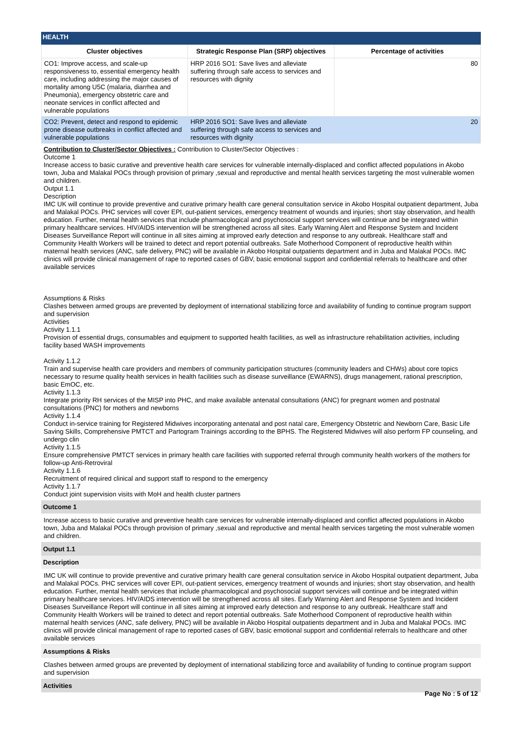HEALTH
| Cluster objectives | Strategic Response Plan (SRP) objectives | Percentage of activities |
| --- | --- | --- |
| CO1: Improve access, and scale-up responsiveness to, essential emergency health care, including addressing the major causes of mortality among U5C (malaria, diarrhea and Pneumonia), emergency obstetric care and neonate services in conflict affected and vulnerable populations | HRP 2016 SO1: Save lives and alleviate suffering through safe access to services and resources with dignity | 80 |
| CO2: Prevent, detect and respond to epidemic prone disease outbreaks in conflict affected and vulnerable populations | HRP 2016 SO1: Save lives and alleviate suffering through safe access to services and resources with dignity | 20 |
Contribution to Cluster/Sector Objectives : Contribution to Cluster/Sector Objectives :
Outcome 1
Increase access to basic curative and preventive health care services for vulnerable internally-displaced and conflict affected populations in Akobo town, Juba and Malakal POCs through provision of primary ,sexual and reproductive and mental health services targeting the most vulnerable women and children.
Output 1.1
Description
IMC UK will continue to provide preventive and curative primary health care general consultation service in Akobo Hospital outpatient department, Juba and Malakal POCs. PHC services will cover EPI, out-patient services, emergency treatment of wounds and injuries; short stay observation, and health education. Further, mental health services that include pharmacological and psychosocial support services will continue and be integrated within primary healthcare services. HIV/AIDS intervention will be strengthened across all sites. Early Warning Alert and Response System and Incident Diseases Surveillance Report will continue in all sites aiming at improved early detection and response to any outbreak. Healthcare staff and Community Health Workers will be trained to detect and report potential outbreaks. Safe Motherhood Component of reproductive health within maternal health services (ANC, safe delivery, PNC) will be available in Akobo Hospital outpatients department and in Juba and Malakal POCs. IMC clinics will provide clinical management of rape to reported cases of GBV, basic emotional support and confidential referrals to healthcare and other available services
Assumptions & Risks
Clashes between armed groups are prevented by deployment of international stabilizing force and availability of funding to continue program support and supervision
Activities
Activity 1.1.1
Provision of essential drugs, consumables and equipment to supported health facilities, as well as infrastructure rehabilitation activities, including facility based WASH improvements
Activity 1.1.2
Train and supervise health care providers and members of community participation structures (community leaders and CHWs) about core topics necessary to resume quality health services in health facilities such as disease surveillance (EWARNS), drugs management, rational prescription, basic EmOC, etc.
Activity 1.1.3
Integrate priority RH services of the MISP into PHC, and make available antenatal consultations (ANC) for pregnant women and postnatal consultations (PNC) for mothers and newborns
Activity 1.1.4
Conduct in-service training for Registered Midwives incorporating antenatal and post natal care, Emergency Obstetric and Newborn Care, Basic Life Saving Skills, Comprehensive PMTCT and Partogram Trainings according to the BPHS. The Registered Midwives will also perform FP counseling, and undergo clin
Activity 1.1.5
Ensure comprehensive PMTCT services in primary health care facilities with supported referral through community health workers of the mothers for follow-up Anti-Retroviral
Activity 1.1.6
Recruitment of required clinical and support staff to respond to the emergency
Activity 1.1.7
Conduct joint supervision visits with MoH and health cluster partners
Outcome 1
Increase access to basic curative and preventive health care services for vulnerable internally-displaced and conflict affected populations in Akobo town, Juba and Malakal POCs through provision of primary ,sexual and reproductive and mental health services targeting the most vulnerable women and children.
Output 1.1
Description
IMC UK will continue to provide preventive and curative primary health care general consultation service in Akobo Hospital outpatient department, Juba and Malakal POCs. PHC services will cover EPI, out-patient services, emergency treatment of wounds and injuries; short stay observation, and health education. Further, mental health services that include pharmacological and psychosocial support services will continue and be integrated within primary healthcare services. HIV/AIDS intervention will be strengthened across all sites. Early Warning Alert and Response System and Incident Diseases Surveillance Report will continue in all sites aiming at improved early detection and response to any outbreak. Healthcare staff and Community Health Workers will be trained to detect and report potential outbreaks. Safe Motherhood Component of reproductive health within maternal health services (ANC, safe delivery, PNC) will be available in Akobo Hospital outpatients department and in Juba and Malakal POCs. IMC clinics will provide clinical management of rape to reported cases of GBV, basic emotional support and confidential referrals to healthcare and other available services
Assumptions & Risks
Clashes between armed groups are prevented by deployment of international stabilizing force and availability of funding to continue program support and supervision
Activities
Page No : 5 of 12